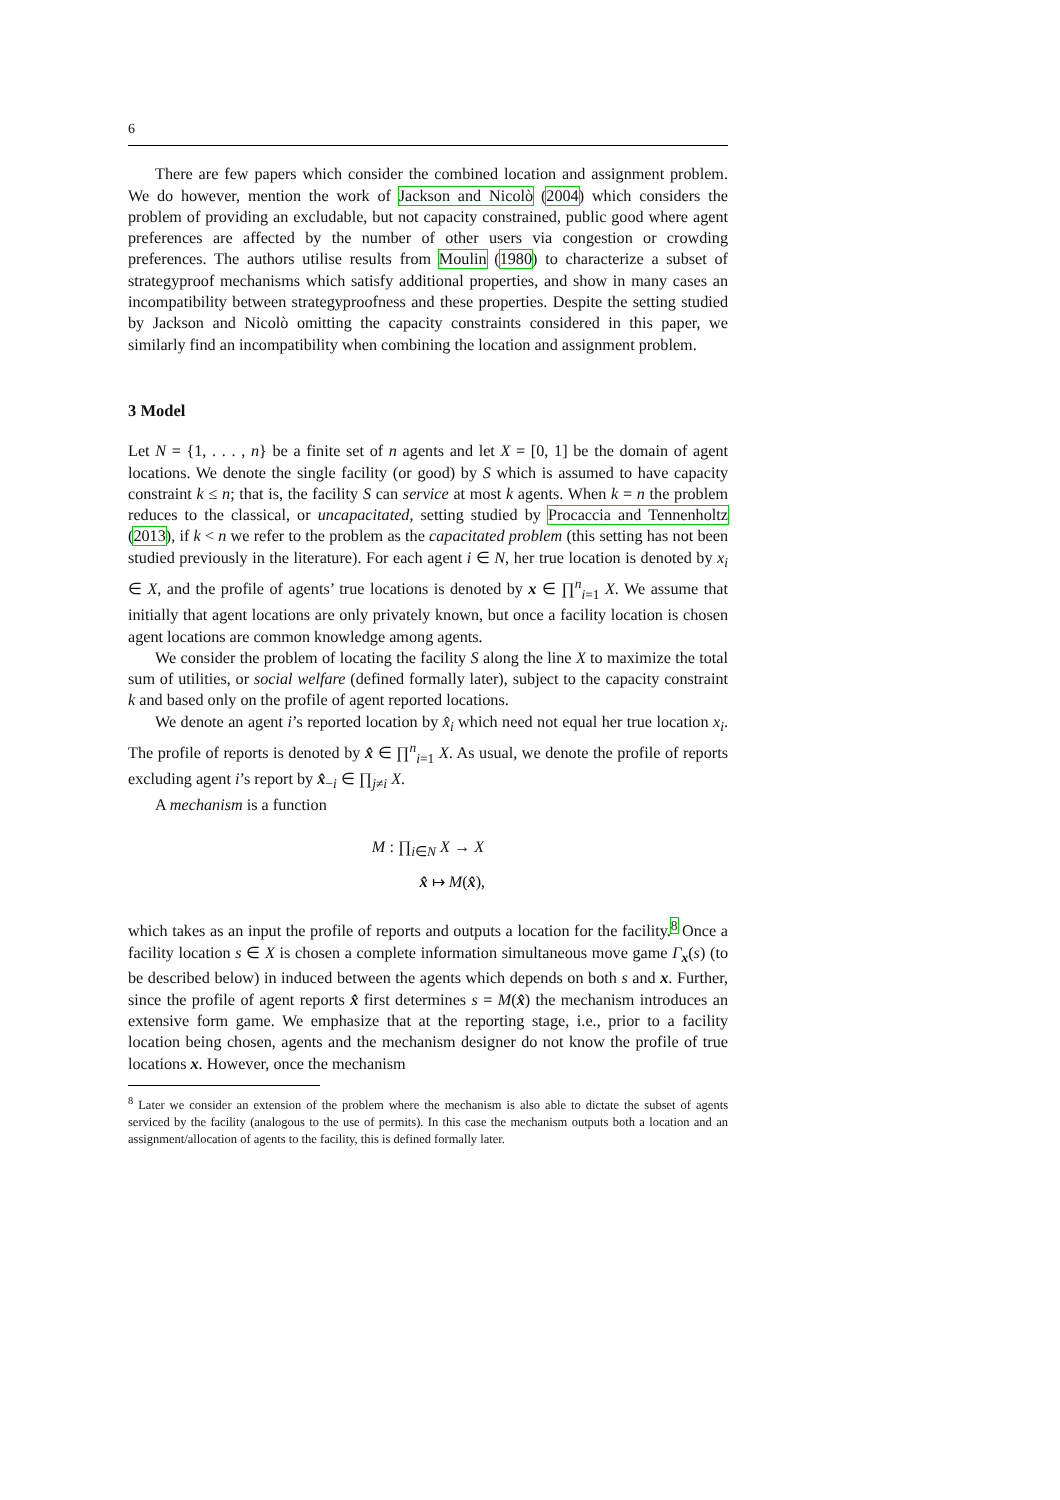6
There are few papers which consider the combined location and assignment problem. We do however, mention the work of Jackson and Nicolò (2004) which considers the problem of providing an excludable, but not capacity constrained, public good where agent preferences are affected by the number of other users via congestion or crowding preferences. The authors utilise results from Moulin (1980) to characterize a subset of strategyproof mechanisms which satisfy additional properties, and show in many cases an incompatibility between strategyproofness and these properties. Despite the setting studied by Jackson and Nicolò omitting the capacity constraints considered in this paper, we similarly find an incompatibility when combining the location and assignment problem.
3 Model
Let N = {1, . . . , n} be a finite set of n agents and let X = [0, 1] be the domain of agent locations. We denote the single facility (or good) by S which is assumed to have capacity constraint k ≤ n; that is, the facility S can service at most k agents. When k = n the problem reduces to the classical, or uncapacitated, setting studied by Procaccia and Tennenholtz (2013), if k < n we refer to the problem as the capacitated problem (this setting has not been studied previously in the literature). For each agent i ∈ N, her true location is denoted by x<sub>i</sub> ∈ X, and the profile of agents’ true locations is denoted by x ∈ ∏<sup>n</sup><sub>i=1</sub> X. We assume that initially that agent locations are only privately known, but once a facility location is chosen agent locations are common knowledge among agents.
We consider the problem of locating the facility S along the line X to maximize the total sum of utilities, or social welfare (defined formally later), subject to the capacity constraint k and based only on the profile of agent reported locations.
We denote an agent i’s reported location by x̂<sub>i</sub> which need not equal her true location x<sub>i</sub>. The profile of reports is denoted by x̂ ∈ ∏<sup>n</sup><sub>i=1</sub> X. As usual, we denote the profile of reports excluding agent i’s report by x̂<sub>−i</sub> ∈ ∏<sub>j≠i</sub> X.
A mechanism is a function
M : ∏<sub>i∈N</sub> X → X
x̂ ↦ M(x̂),
which takes as an input the profile of reports and outputs a location for the facility.<sup>8</sup> Once a facility location s ∈ X is chosen a complete information simultaneous move game Γ<sub>x</sub>(s) (to be described below) in induced between the agents which depends on both s and x. Further, since the profile of agent reports x̂ first determines s = M(x̂) the mechanism introduces an extensive form game. We emphasize that at the reporting stage, i.e., prior to a facility location being chosen, agents and the mechanism designer do not know the profile of true locations x. However, once the mechanism
<sup>8</sup> Later we consider an extension of the problem where the mechanism is also able to dictate the subset of agents serviced by the facility (analogous to the use of permits). In this case the mechanism outputs both a location and an assignment/allocation of agents to the facility, this is defined formally later.